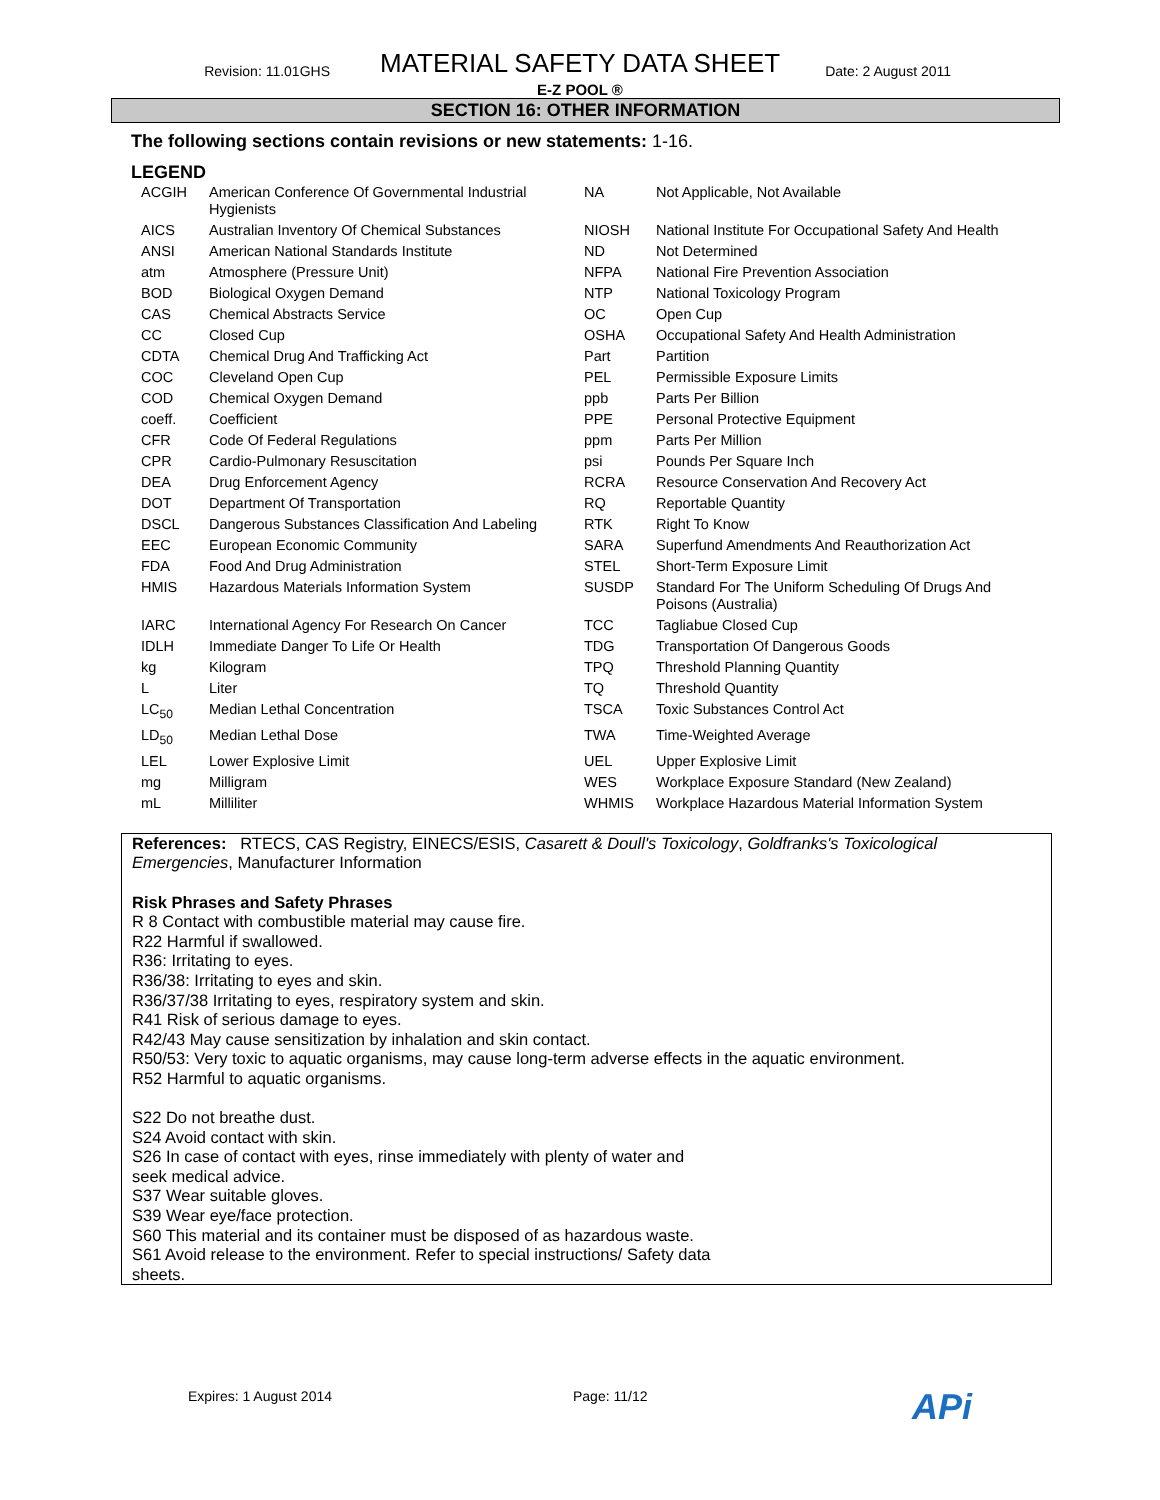Revision: 11.01GHS
MATERIAL SAFETY DATA SHEET
Date: 2 August 2011
E-Z POOL ®
SECTION 16: OTHER INFORMATION
The following sections contain revisions or new statements: 1-16.
LEGEND
| ACGIH | American Conference Of Governmental Industrial Hygienists | NA | Not Applicable, Not Available |
| AICS | Australian Inventory Of Chemical Substances | NIOSH | National Institute For Occupational Safety And Health |
| ANSI | American National Standards Institute | ND | Not Determined |
| atm | Atmosphere (Pressure Unit) | NFPA | National Fire Prevention Association |
| BOD | Biological Oxygen Demand | NTP | National Toxicology Program |
| CAS | Chemical Abstracts Service | OC | Open Cup |
| CC | Closed Cup | OSHA | Occupational Safety And Health Administration |
| CDTA | Chemical Drug And Trafficking Act | Part | Partition |
| COC | Cleveland Open Cup | PEL | Permissible Exposure Limits |
| COD | Chemical Oxygen Demand | ppb | Parts Per Billion |
| coeff. | Coefficient | PPE | Personal Protective Equipment |
| CFR | Code Of Federal Regulations | ppm | Parts Per Million |
| CPR | Cardio-Pulmonary Resuscitation | psi | Pounds Per Square Inch |
| DEA | Drug Enforcement Agency | RCRA | Resource Conservation And Recovery Act |
| DOT | Department Of Transportation | RQ | Reportable Quantity |
| DSCL | Dangerous Substances Classification And Labeling | RTK | Right To Know |
| EEC | European Economic Community | SARA | Superfund Amendments And Reauthorization Act |
| FDA | Food And Drug Administration | STEL | Short-Term Exposure Limit |
| HMIS | Hazardous Materials Information System | SUSDP | Standard For The Uniform Scheduling Of Drugs And Poisons (Australia) |
| IARC | International Agency For Research On Cancer | TCC | Tagliabue Closed Cup |
| IDLH | Immediate Danger To Life Or Health | TDG | Transportation Of Dangerous Goods |
| kg | Kilogram | TPQ | Threshold Planning Quantity |
| L | Liter | TQ | Threshold Quantity |
| LC<sub>50</sub> | Median Lethal Concentration | TSCA | Toxic Substances Control Act |
| LD<sub>50</sub> | Median Lethal Dose | TWA | Time-Weighted Average |
| LEL | Lower Explosive Limit | UEL | Upper Explosive Limit |
| mg | Milligram | WES | Workplace Exposure Standard (New Zealand) |
| mL | Milliliter | WHMIS | Workplace Hazardous Material Information System |
References: RTECS, CAS Registry, EINECS/ESIS, Casarett & Doull's Toxicology, Goldfranks's Toxicological Emergencies, Manufacturer Information
Risk Phrases and Safety Phrases
R 8 Contact with combustible material may cause fire.
R22 Harmful if swallowed.
R36: Irritating to eyes.
R36/38: Irritating to eyes and skin.
R36/37/38 Irritating to eyes, respiratory system and skin.
R41 Risk of serious damage to eyes.
R42/43 May cause sensitization by inhalation and skin contact.
R50/53: Very toxic to aquatic organisms, may cause long-term adverse effects in the aquatic environment.
R52 Harmful to aquatic organisms.
S22 Do not breathe dust.
S24 Avoid contact with skin.
S26 In case of contact with eyes, rinse immediately with plenty of water and
seek medical advice.
S37 Wear suitable gloves.
S39 Wear eye/face protection.
S60 This material and its container must be disposed of as hazardous waste.
S61 Avoid release to the environment. Refer to special instructions/ Safety data
sheets.
Expires: 1 August 2014 Page: 11/12 APi